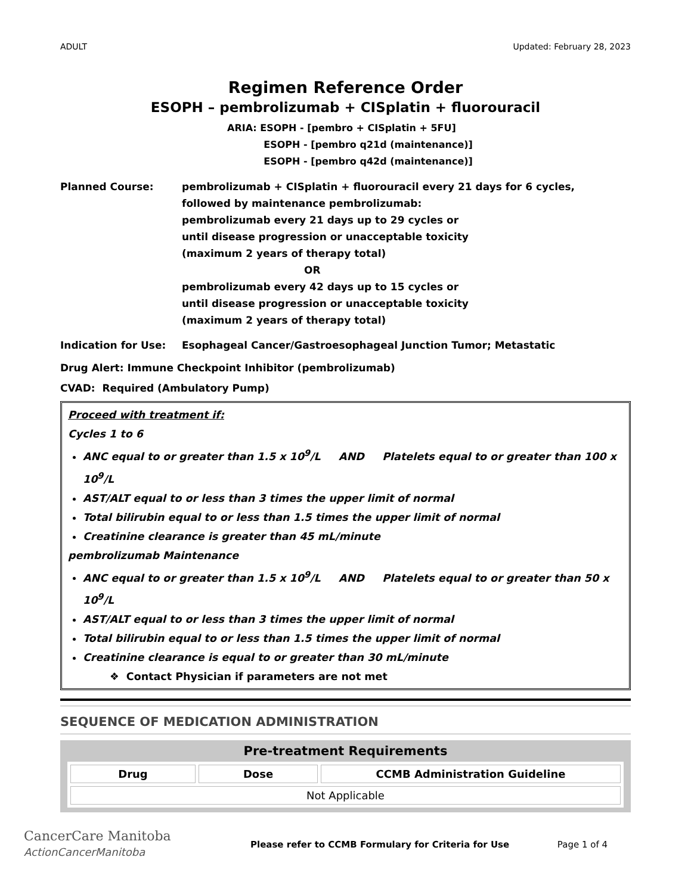ADULT Updated: February 28, 2023
Regimen Reference Order
ESOPH – pembrolizumab + CISplatin + fluorouracil
ARIA: ESOPH - [pembro + CISplatin + 5FU]
ESOPH - [pembro q21d (maintenance)]
ESOPH - [pembro q42d (maintenance)]
Planned Course: pembrolizumab + CISplatin + fluorouracil every 21 days for 6 cycles,
followed by maintenance pembrolizumab:
pembrolizumab every 21 days up to 29 cycles or
until disease progression or unacceptable toxicity
(maximum 2 years of therapy total)
OR
pembrolizumab every 42 days up to 15 cycles or
until disease progression or unacceptable toxicity
(maximum 2 years of therapy total)
Indication for Use: Esophageal Cancer/Gastroesophageal Junction Tumor; Metastatic
Drug Alert: Immune Checkpoint Inhibitor (pembrolizumab)
CVAD: Required (Ambulatory Pump)
Proceed with treatment if:
Cycles 1 to 6
ANC equal to or greater than 1.5 x 10<sup>9</sup>/L AND Platelets equal to or greater than 100 x 10<sup>9</sup>/L
AST/ALT equal to or less than 3 times the upper limit of normal
Total bilirubin equal to or less than 1.5 times the upper limit of normal
Creatinine clearance is greater than 45 mL/minute
pembrolizumab Maintenance
ANC equal to or greater than 1.5 x 10<sup>9</sup>/L AND Platelets equal to or greater than 50 x 10<sup>9</sup>/L
AST/ALT equal to or less than 3 times the upper limit of normal
Total bilirubin equal to or less than 1.5 times the upper limit of normal
Creatinine clearance is equal to or greater than 30 mL/minute
❖ Contact Physician if parameters are not met
SEQUENCE OF MEDICATION ADMINISTRATION
Pre-treatment Requirements
| Drug | Dose | CCMB Administration Guideline |
| --- | --- | --- |
| Not Applicable | | |
CancerCare Manitoba
ActionCancerManitoba
Please refer to CCMB Formulary for Criteria for Use
Page 1 of 4